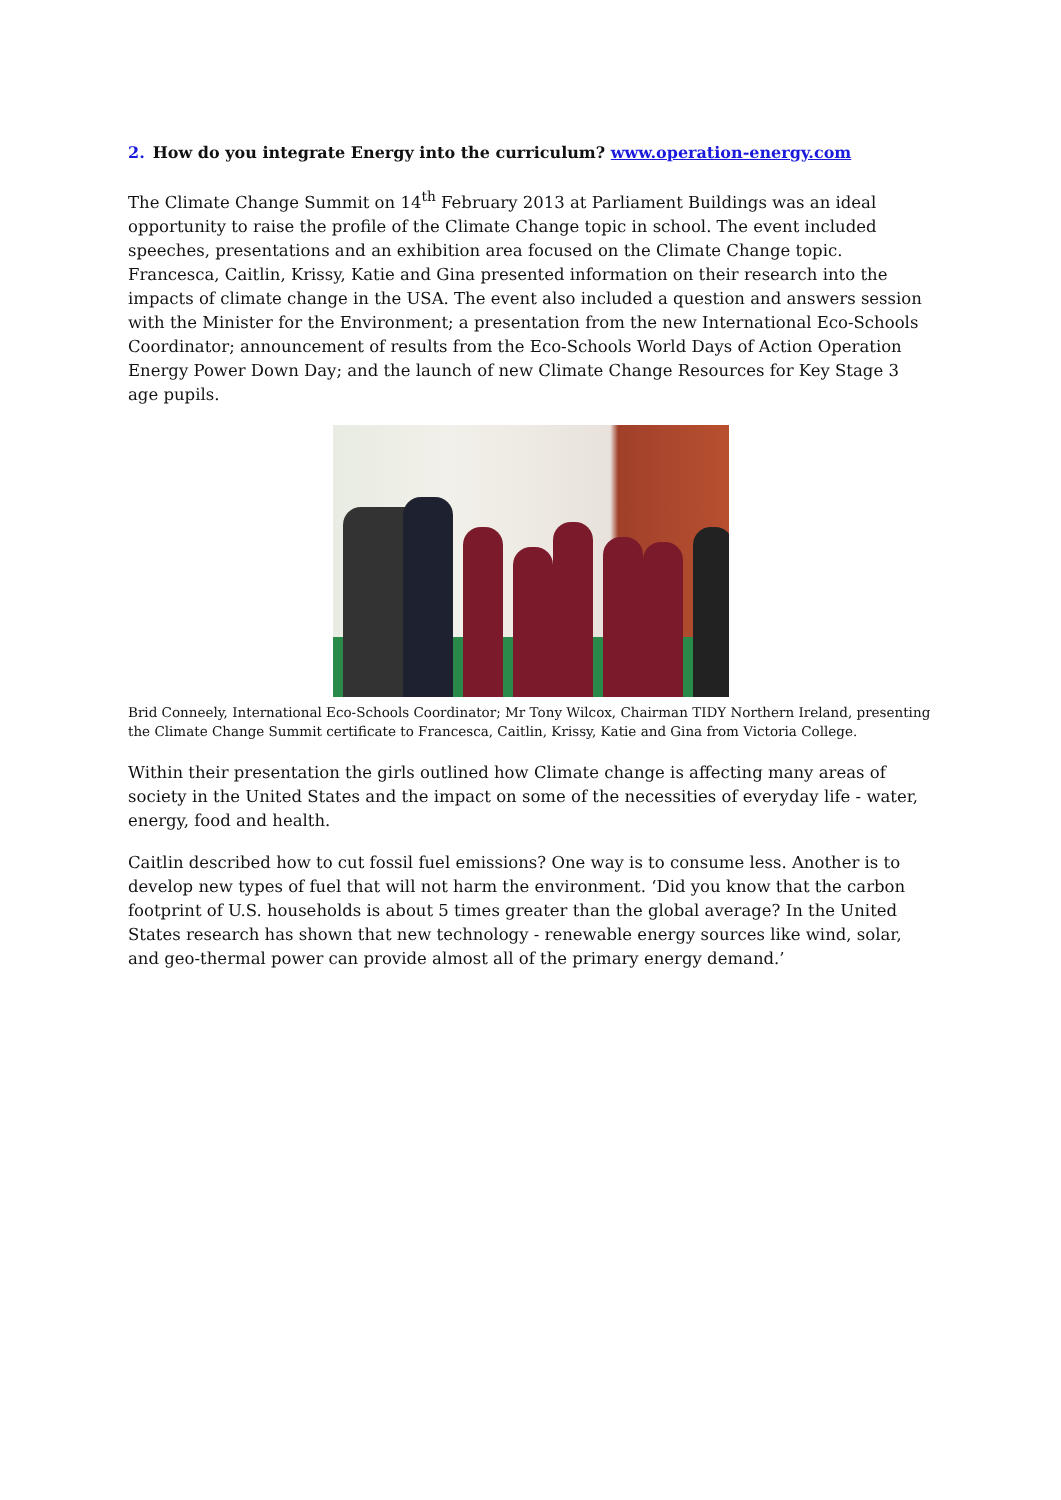2. How do you integrate Energy into the curriculum? www.operation-energy.com
The Climate Change Summit on 14<sup>th</sup> February 2013 at Parliament Buildings was an ideal opportunity to raise the profile of the Climate Change topic in school. The event included speeches, presentations and an exhibition area focused on the Climate Change topic. Francesca, Caitlin, Krissy, Katie and Gina presented information on their research into the impacts of climate change in the USA. The event also included a question and answers session with the Minister for the Environment; a presentation from the new International Eco-Schools Coordinator; announcement of results from the Eco-Schools World Days of Action Operation Energy Power Down Day; and the launch of new Climate Change Resources for Key Stage 3 age pupils.
Brid Conneely, International Eco-Schools Coordinator; Mr Tony Wilcox, Chairman TIDY Northern Ireland, presenting the Climate Change Summit certificate to Francesca, Caitlin, Krissy, Katie and Gina from Victoria College.
Within their presentation the girls outlined how Climate change is affecting many areas of society in the United States and the impact on some of the necessities of everyday life - water, energy, food and health.
Caitlin described how to cut fossil fuel emissions? One way is to consume less. Another is to develop new types of fuel that will not harm the environment. ‘Did you know that the carbon footprint of U.S. households is about 5 times greater than the global average? In the United States research has shown that new technology - renewable energy sources like wind, solar, and geo-thermal power can provide almost all of the primary energy demand.’